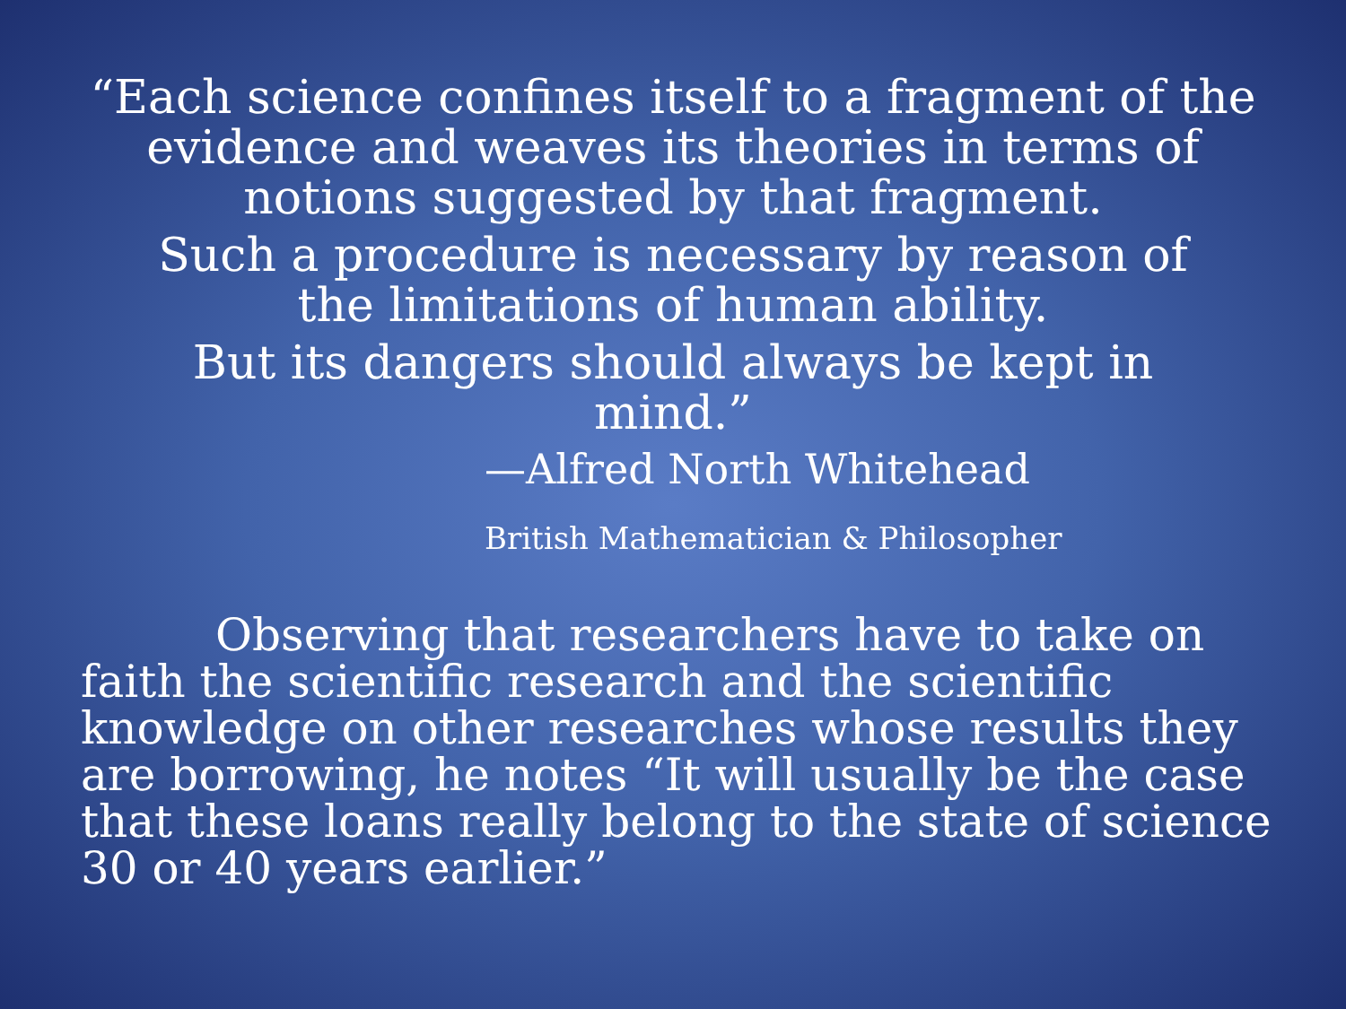“Each science confines itself to a fragment of the evidence and weaves its theories in terms of notions suggested by that fragment.
Such a procedure is necessary by reason of
the limitations of human ability.
But its dangers should always be kept in
mind.”
—Alfred North Whitehead
British Mathematician & Philosopher
Observing that researchers have to take on faith the scientific research and the scientific knowledge on other researches whose results they are borrowing, he notes “It will usually be the case that these loans really belong to the state of science 30 or 40 years earlier.”